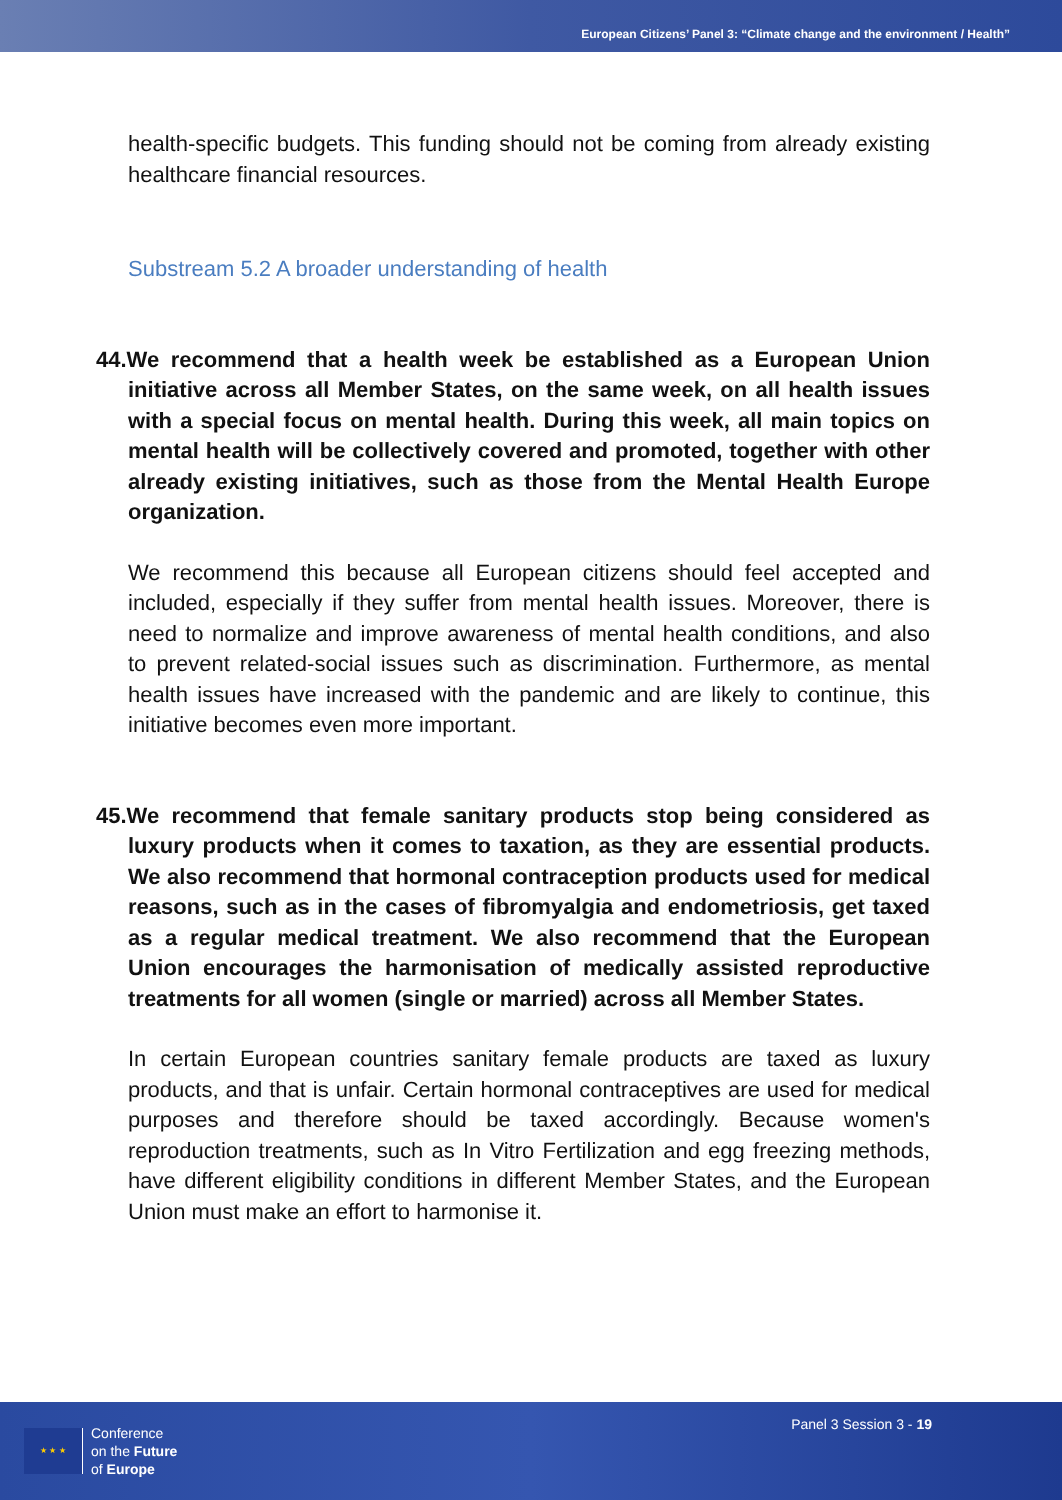European Citizens’ Panel 3: “Climate change and the environment / Health”
health-specific budgets. This funding should not be coming from already existing healthcare financial resources.
Substream 5.2 A broader understanding of health
44.We recommend that a health week be established as a European Union initiative across all Member States, on the same week, on all health issues with a special focus on mental health. During this week, all main topics on mental health will be collectively covered and promoted, together with other already existing initiatives, such as those from the Mental Health Europe organization.
We recommend this because all European citizens should feel accepted and included, especially if they suffer from mental health issues. Moreover, there is need to normalize and improve awareness of mental health conditions, and also to prevent related-social issues such as discrimination. Furthermore, as mental health issues have increased with the pandemic and are likely to continue, this initiative becomes even more important.
45.We recommend that female sanitary products stop being considered as luxury products when it comes to taxation, as they are essential products. We also recommend that hormonal contraception products used for medical reasons, such as in the cases of fibromyalgia and endometriosis, get taxed as a regular medical treatment. We also recommend that the European Union encourages the harmonisation of medically assisted reproductive treatments for all women (single or married) across all Member States.
In certain European countries sanitary female products are taxed as luxury products, and that is unfair. Certain hormonal contraceptives are used for medical purposes and therefore should be taxed accordingly. Because women's reproduction treatments, such as In Vitro Fertilization and egg freezing methods, have different eligibility conditions in different Member States, and the European Union must make an effort to harmonise it.
★ ★ ★
Conference
on the Future
of Europe
Panel 3 Session 3 - 19